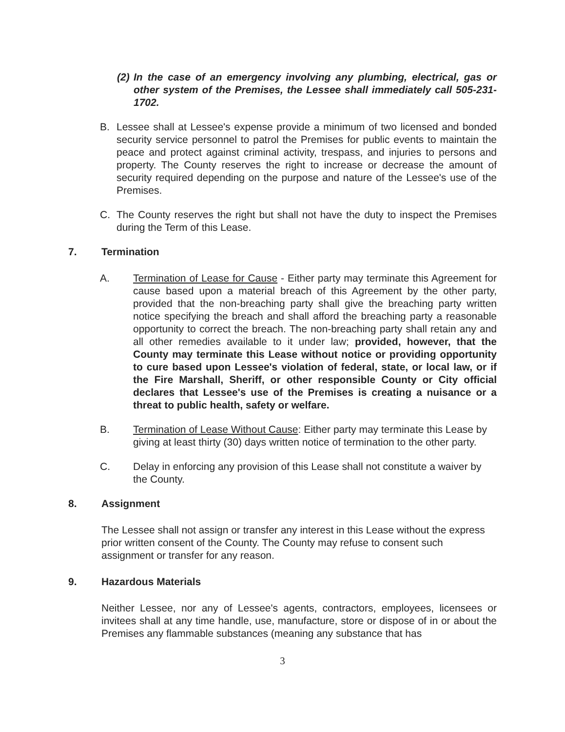(2)
In the case of an emergency involving any plumbing, electrical, gas or other system of the Premises, the Lessee shall immediately call 505-231-1702.
B. Lessee shall at Lessee's expense provide a minimum of two licensed and bonded security service personnel to patrol the Premises for public events to maintain the peace and protect against criminal activity, trespass, and injuries to persons and property. The County reserves the right to increase or decrease the amount of security required depending on the purpose and nature of the Lessee's use of the Premises.
C. The County reserves the right but shall not have the duty to inspect the Premises during the Term of this Lease.
7. Termination
A. Termination of Lease for Cause - Either party may terminate this Agreement for cause based upon a material breach of this Agreement by the other party, provided that the non-breaching party shall give the breaching party written notice specifying the breach and shall afford the breaching party a reasonable opportunity to correct the breach. The non-breaching party shall retain any and all other remedies available to it under law; provided, however, that the County may terminate this Lease without notice or providing opportunity to cure based upon Lessee's violation of federal, state, or local law, or if the Fire Marshall, Sheriff, or other responsible County or City official declares that Lessee's use of the Premises is creating a nuisance or a threat to public health, safety or welfare.
B. Termination of Lease Without Cause: Either party may terminate this Lease by giving at least thirty (30) days written notice of termination to the other party.
C. Delay in enforcing any provision of this Lease shall not constitute a waiver by the County.
8. Assignment
The Lessee shall not assign or transfer any interest in this Lease without the express prior written consent of the County. The County may refuse to consent such assignment or transfer for any reason.
9. Hazardous Materials
Neither Lessee, nor any of Lessee's agents, contractors, employees, licensees or invitees shall at any time handle, use, manufacture, store or dispose of in or about the Premises any flammable substances (meaning any substance that has
3